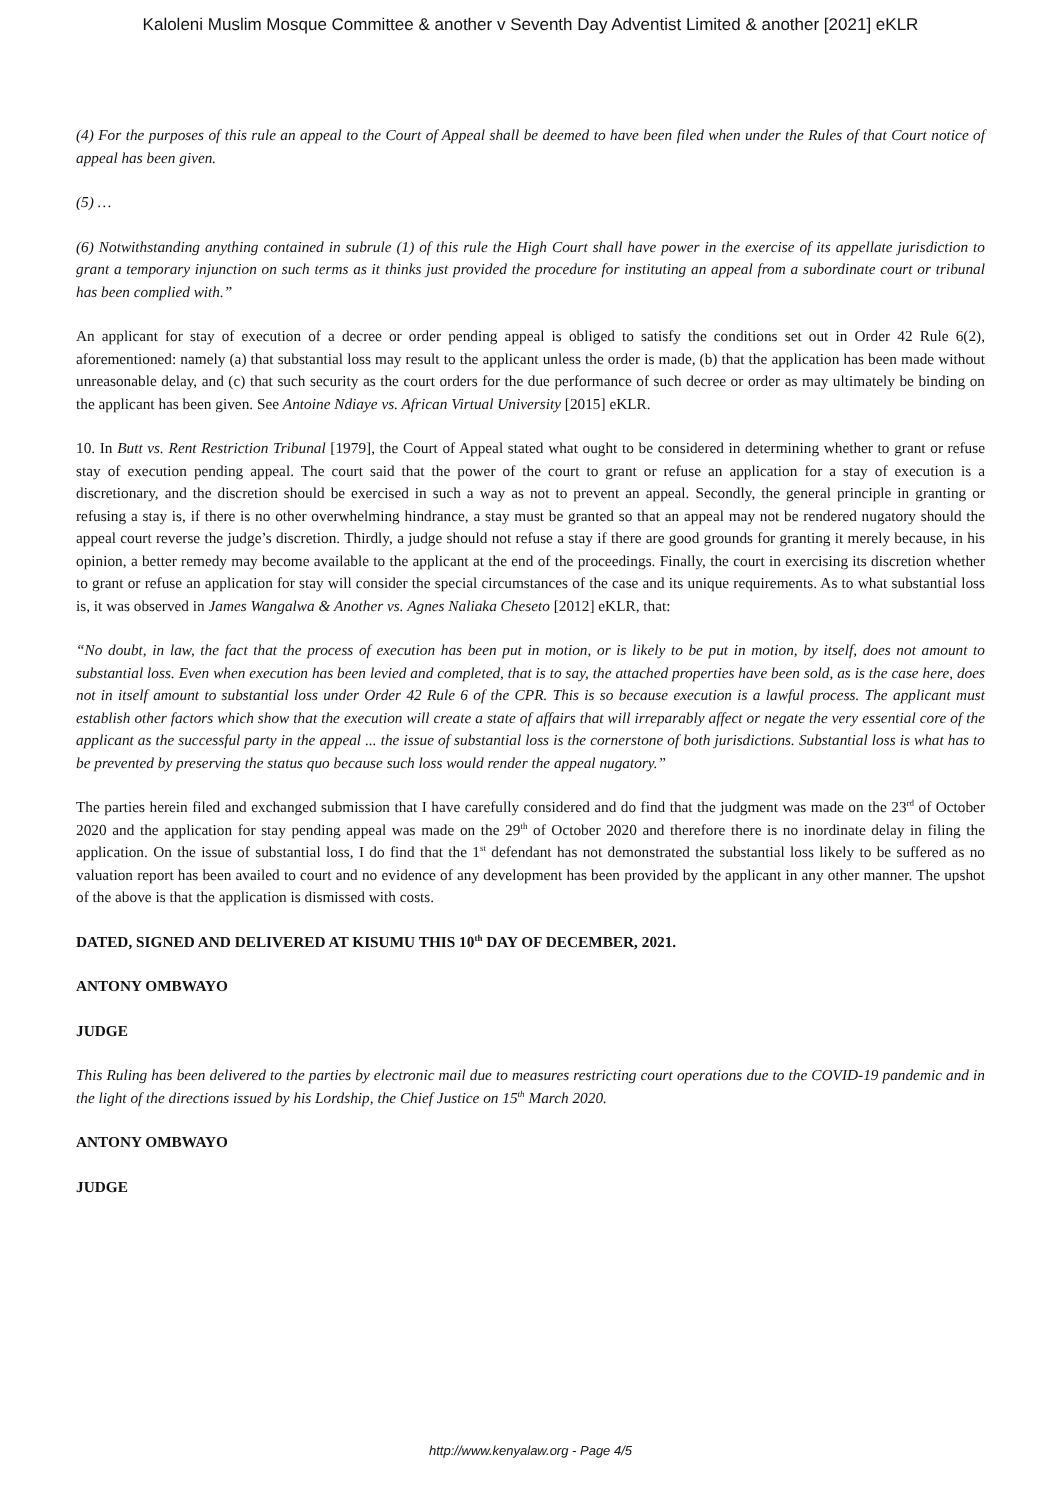Kaloleni Muslim Mosque Committee & another v Seventh Day Adventist Limited & another [2021] eKLR
(4) For the purposes of this rule an appeal to the Court of Appeal shall be deemed to have been filed when under the Rules of that Court notice of appeal has been given.
(5) …
(6) Notwithstanding anything contained in subrule (1) of this rule the High Court shall have power in the exercise of its appellate jurisdiction to grant a temporary injunction on such terms as it thinks just provided the procedure for instituting an appeal from a subordinate court or tribunal has been complied with.”
An applicant for stay of execution of a decree or order pending appeal is obliged to satisfy the conditions set out in Order 42 Rule 6(2), aforementioned: namely (a) that substantial loss may result to the applicant unless the order is made, (b) that the application has been made without unreasonable delay, and (c) that such security as the court orders for the due performance of such decree or order as may ultimately be binding on the applicant has been given. See Antoine Ndiaye vs. African Virtual University [2015] eKLR.
10. In Butt vs. Rent Restriction Tribunal [1979], the Court of Appeal stated what ought to be considered in determining whether to grant or refuse stay of execution pending appeal. The court said that the power of the court to grant or refuse an application for a stay of execution is a discretionary, and the discretion should be exercised in such a way as not to prevent an appeal. Secondly, the general principle in granting or refusing a stay is, if there is no other overwhelming hindrance, a stay must be granted so that an appeal may not be rendered nugatory should the appeal court reverse the judge’s discretion. Thirdly, a judge should not refuse a stay if there are good grounds for granting it merely because, in his opinion, a better remedy may become available to the applicant at the end of the proceedings. Finally, the court in exercising its discretion whether to grant or refuse an application for stay will consider the special circumstances of the case and its unique requirements. As to what substantial loss is, it was observed in James Wangalwa & Another vs. Agnes Naliaka Cheseto [2012] eKLR, that:
“No doubt, in law, the fact that the process of execution has been put in motion, or is likely to be put in motion, by itself, does not amount to substantial loss. Even when execution has been levied and completed, that is to say, the attached properties have been sold, as is the case here, does not in itself amount to substantial loss under Order 42 Rule 6 of the CPR. This is so because execution is a lawful process. The applicant must establish other factors which show that the execution will create a state of affairs that will irreparably affect or negate the very essential core of the applicant as the successful party in the appeal ... the issue of substantial loss is the cornerstone of both jurisdictions. Substantial loss is what has to be prevented by preserving the status quo because such loss would render the appeal nugatory.”
The parties herein filed and exchanged submission that I have carefully considered and do find that the judgment was made on the 23<sup>rd</sup> of October 2020 and the application for stay pending appeal was made on the 29<sup>th</sup> of October 2020 and therefore there is no inordinate delay in filing the application. On the issue of substantial loss, I do find that the 1<sup>st</sup> defendant has not demonstrated the substantial loss likely to be suffered as no valuation report has been availed to court and no evidence of any development has been provided by the applicant in any other manner. The upshot of the above is that the application is dismissed with costs.
DATED, SIGNED AND DELIVERED AT KISUMU THIS 10<sup>th</sup> DAY OF DECEMBER, 2021.
ANTONY OMBWAYO
JUDGE
This Ruling has been delivered to the parties by electronic mail due to measures restricting court operations due to the COVID-19 pandemic and in the light of the directions issued by his Lordship, the Chief Justice on 15<sup>th</sup> March 2020.
ANTONY OMBWAYO
JUDGE
http://www.kenyalaw.org - Page 4/5